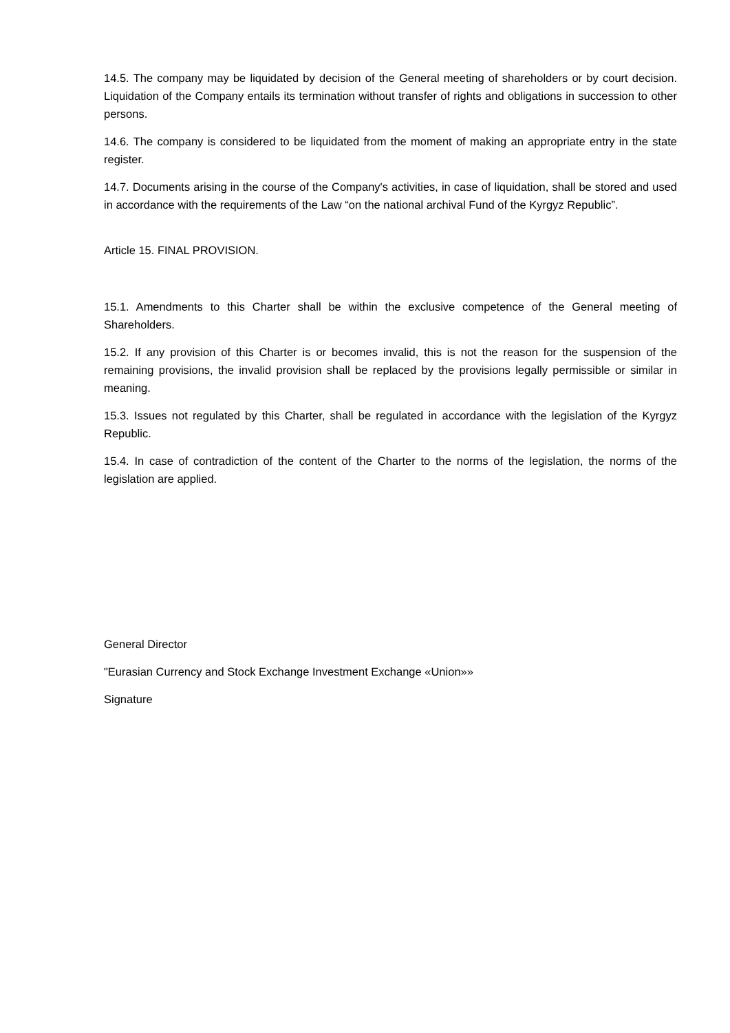14.5. The company may be liquidated by decision of the General meeting of shareholders or by court decision. Liquidation of the Company entails its termination without transfer of rights and obligations in succession to other persons.
14.6. The company is considered to be liquidated from the moment of making an appropriate entry in the state register.
14.7. Documents arising in the course of the Company's activities, in case of liquidation, shall be stored and used in accordance with the requirements of the Law “on the national archival Fund of the Kyrgyz Republic”.
Article 15. FINAL PROVISION.
15.1. Amendments to this Charter shall be within the exclusive competence of the General meeting of Shareholders.
15.2. If any provision of this Charter is or becomes invalid, this is not the reason for the suspension of the remaining provisions, the invalid provision shall be replaced by the provisions legally permissible or similar in meaning.
15.3. Issues not regulated by this Charter, shall be regulated in accordance with the legislation of the Kyrgyz Republic.
15.4. In case of contradiction of the content of the Charter to the norms of the legislation, the norms of the legislation are applied.
General Director
"Eurasian Currency and Stock Exchange Investment Exchange «Union»»
Signature